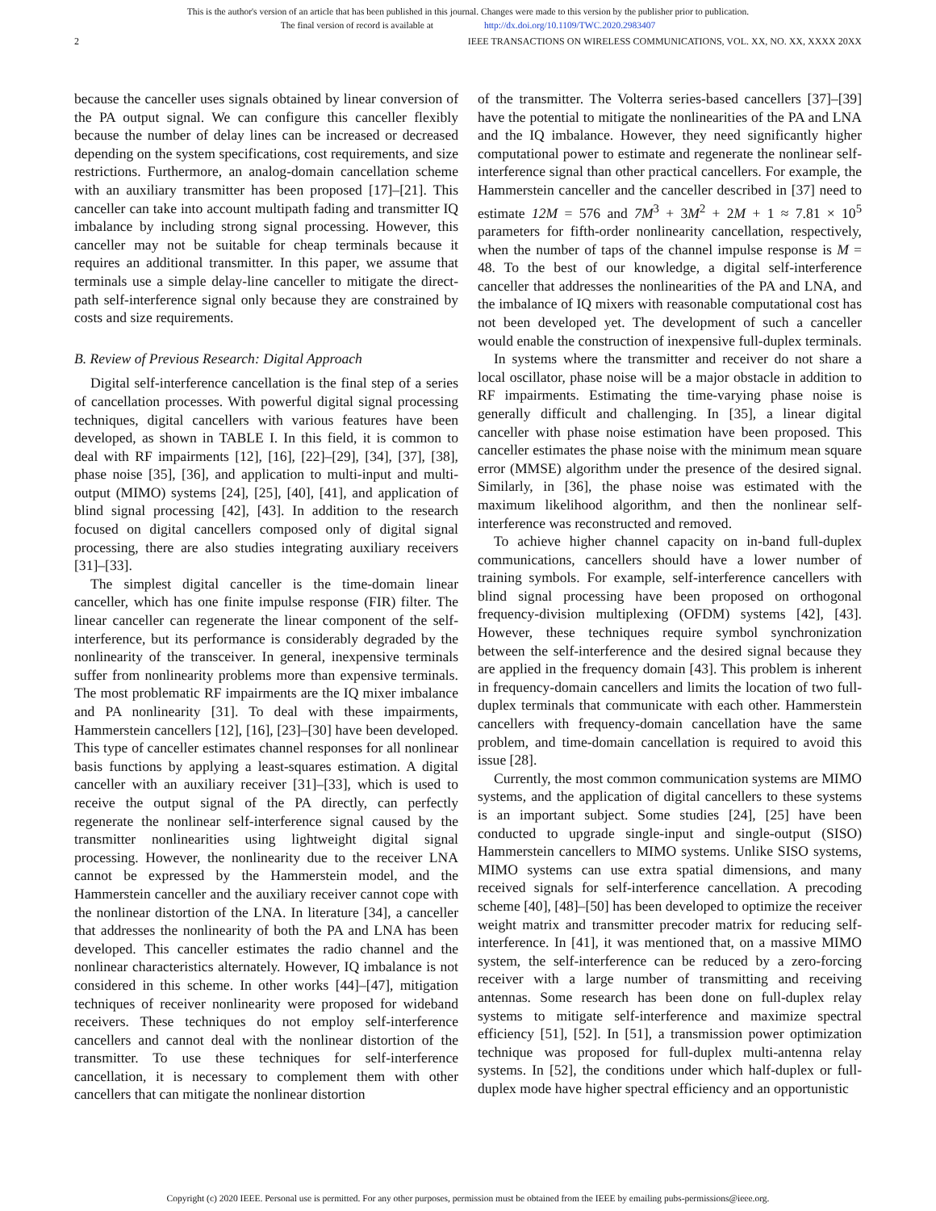This is the author's version of an article that has been published in this journal. Changes were made to this version by the publisher prior to publication.
The final version of record is available at http://dx.doi.org/10.1109/TWC.2020.2983407
2 IEEE TRANSACTIONS ON WIRELESS COMMUNICATIONS, VOL. XX, NO. XX, XXXX 20XX
because the canceller uses signals obtained by linear conversion of the PA output signal. We can configure this canceller flexibly because the number of delay lines can be increased or decreased depending on the system specifications, cost requirements, and size restrictions. Furthermore, an analog-domain cancellation scheme with an auxiliary transmitter has been proposed [17]–[21]. This canceller can take into account multipath fading and transmitter IQ imbalance by including strong signal processing. However, this canceller may not be suitable for cheap terminals because it requires an additional transmitter. In this paper, we assume that terminals use a simple delay-line canceller to mitigate the direct-path self-interference signal only because they are constrained by costs and size requirements.
B. Review of Previous Research: Digital Approach
Digital self-interference cancellation is the final step of a series of cancellation processes. With powerful digital signal processing techniques, digital cancellers with various features have been developed, as shown in TABLE I. In this field, it is common to deal with RF impairments [12], [16], [22]–[29], [34], [37], [38], phase noise [35], [36], and application to multi-input and multi-output (MIMO) systems [24], [25], [40], [41], and application of blind signal processing [42], [43]. In addition to the research focused on digital cancellers composed only of digital signal processing, there are also studies integrating auxiliary receivers [31]–[33].
The simplest digital canceller is the time-domain linear canceller, which has one finite impulse response (FIR) filter. The linear canceller can regenerate the linear component of the self-interference, but its performance is considerably degraded by the nonlinearity of the transceiver. In general, inexpensive terminals suffer from nonlinearity problems more than expensive terminals. The most problematic RF impairments are the IQ mixer imbalance and PA nonlinearity [31]. To deal with these impairments, Hammerstein cancellers [12], [16], [23]–[30] have been developed. This type of canceller estimates channel responses for all nonlinear basis functions by applying a least-squares estimation. A digital canceller with an auxiliary receiver [31]–[33], which is used to receive the output signal of the PA directly, can perfectly regenerate the nonlinear self-interference signal caused by the transmitter nonlinearities using lightweight digital signal processing. However, the nonlinearity due to the receiver LNA cannot be expressed by the Hammerstein model, and the Hammerstein canceller and the auxiliary receiver cannot cope with the nonlinear distortion of the LNA. In literature [34], a canceller that addresses the nonlinearity of both the PA and LNA has been developed. This canceller estimates the radio channel and the nonlinear characteristics alternately. However, IQ imbalance is not considered in this scheme. In other works [44]–[47], mitigation techniques of receiver nonlinearity were proposed for wideband receivers. These techniques do not employ self-interference cancellers and cannot deal with the nonlinear distortion of the transmitter. To use these techniques for self-interference cancellation, it is necessary to complement them with other cancellers that can mitigate the nonlinear distortion
of the transmitter. The Volterra series-based cancellers [37]–[39] have the potential to mitigate the nonlinearities of the PA and LNA and the IQ imbalance. However, they need significantly higher computational power to estimate and regenerate the nonlinear self-interference signal than other practical cancellers. For example, the Hammerstein canceller and the canceller described in [37] need to estimate 12M = 576 and 7M<sup>3</sup> + 3M<sup>2</sup> + 2M + 1 ≈ 7.81 × 10<sup>5</sup> parameters for fifth-order nonlinearity cancellation, respectively, when the number of taps of the channel impulse response is M = 48. To the best of our knowledge, a digital self-interference canceller that addresses the nonlinearities of the PA and LNA, and the imbalance of IQ mixers with reasonable computational cost has not been developed yet. The development of such a canceller would enable the construction of inexpensive full-duplex terminals.
In systems where the transmitter and receiver do not share a local oscillator, phase noise will be a major obstacle in addition to RF impairments. Estimating the time-varying phase noise is generally difficult and challenging. In [35], a linear digital canceller with phase noise estimation have been proposed. This canceller estimates the phase noise with the minimum mean square error (MMSE) algorithm under the presence of the desired signal. Similarly, in [36], the phase noise was estimated with the maximum likelihood algorithm, and then the nonlinear self-interference was reconstructed and removed.
To achieve higher channel capacity on in-band full-duplex communications, cancellers should have a lower number of training symbols. For example, self-interference cancellers with blind signal processing have been proposed on orthogonal frequency-division multiplexing (OFDM) systems [42], [43]. However, these techniques require symbol synchronization between the self-interference and the desired signal because they are applied in the frequency domain [43]. This problem is inherent in frequency-domain cancellers and limits the location of two full-duplex terminals that communicate with each other. Hammerstein cancellers with frequency-domain cancellation have the same problem, and time-domain cancellation is required to avoid this issue [28].
Currently, the most common communication systems are MIMO systems, and the application of digital cancellers to these systems is an important subject. Some studies [24], [25] have been conducted to upgrade single-input and single-output (SISO) Hammerstein cancellers to MIMO systems. Unlike SISO systems, MIMO systems can use extra spatial dimensions, and many received signals for self-interference cancellation. A precoding scheme [40], [48]–[50] has been developed to optimize the receiver weight matrix and transmitter precoder matrix for reducing self-interference. In [41], it was mentioned that, on a massive MIMO system, the self-interference can be reduced by a zero-forcing receiver with a large number of transmitting and receiving antennas. Some research has been done on full-duplex relay systems to mitigate self-interference and maximize spectral efficiency [51], [52]. In [51], a transmission power optimization technique was proposed for full-duplex multi-antenna relay systems. In [52], the conditions under which half-duplex or full-duplex mode have higher spectral efficiency and an opportunistic
Copyright (c) 2020 IEEE. Personal use is permitted. For any other purposes, permission must be obtained from the IEEE by emailing pubs-permissions@ieee.org.